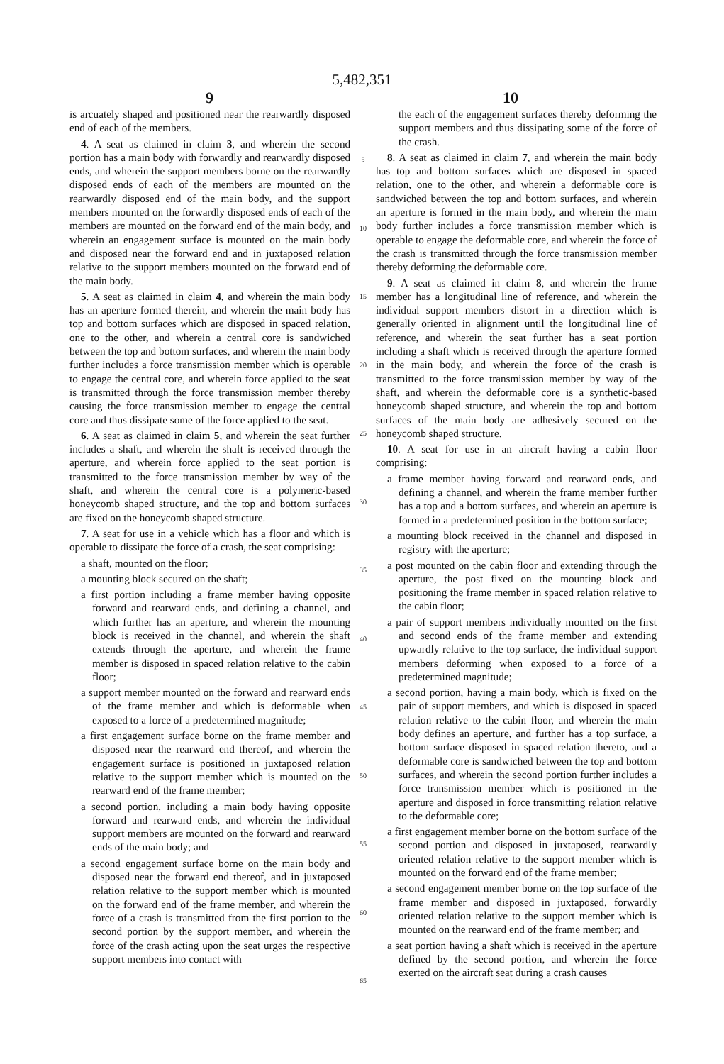5,482,351
9 10
is arcuately shaped and positioned near the rearwardly disposed end of each of the members.
4. A seat as claimed in claim 3, and wherein the second portion has a main body with forwardly and rearwardly disposed ends, and wherein the support members borne on the rearwardly disposed ends of each of the members are mounted on the rearwardly disposed end of the main body, and the support members mounted on the forwardly disposed ends of each of the members are mounted on the forward end of the main body, and wherein an engagement surface is mounted on the main body and disposed near the forward end and in juxtaposed relation relative to the support members mounted on the forward end of the main body.
5. A seat as claimed in claim 4, and wherein the main body has an aperture formed therein, and wherein the main body has top and bottom surfaces which are disposed in spaced relation, one to the other, and wherein a central core is sandwiched between the top and bottom surfaces, and wherein the main body further includes a force transmission member which is operable to engage the central core, and wherein force applied to the seat is transmitted through the force transmission member thereby causing the force transmission member to engage the central core and thus dissipate some of the force applied to the seat.
6. A seat as claimed in claim 5, and wherein the seat further includes a shaft, and wherein the shaft is received through the aperture, and wherein force applied to the seat portion is transmitted to the force transmission member by way of the shaft, and wherein the central core is a polymeric-based honeycomb shaped structure, and the top and bottom surfaces are fixed on the honeycomb shaped structure.
7. A seat for use in a vehicle which has a floor and which is operable to dissipate the force of a crash, the seat comprising:
a shaft, mounted on the floor;
a mounting block secured on the shaft;
a first portion including a frame member having opposite forward and rearward ends, and defining a channel, and which further has an aperture, and wherein the mounting block is received in the channel, and wherein the shaft extends through the aperture, and wherein the frame member is disposed in spaced relation relative to the cabin floor;
a support member mounted on the forward and rearward ends of the frame member and which is deformable when exposed to a force of a predetermined magnitude;
a first engagement surface borne on the frame member and disposed near the rearward end thereof, and wherein the engagement surface is positioned in juxtaposed relation relative to the support member which is mounted on the rearward end of the frame member;
a second portion, including a main body having opposite forward and rearward ends, and wherein the individual support members are mounted on the forward and rearward ends of the main body; and
a second engagement surface borne on the main body and disposed near the forward end thereof, and in juxtaposed relation relative to the support member which is mounted on the forward end of the frame member, and wherein the force of a crash is transmitted from the first portion to the second portion by the support member, and wherein the force of the crash acting upon the seat urges the respective support members into contact with
5
10
15
20
25
30
35
40
45
50
55
60
65
the each of the engagement surfaces thereby deforming the support members and thus dissipating some of the force of the crash.
8. A seat as claimed in claim 7, and wherein the main body has top and bottom surfaces which are disposed in spaced relation, one to the other, and wherein a deformable core is sandwiched between the top and bottom surfaces, and wherein an aperture is formed in the main body, and wherein the main body further includes a force transmission member which is operable to engage the deformable core, and wherein the force of the crash is transmitted through the force transmission member thereby deforming the deformable core.
9. A seat as claimed in claim 8, and wherein the frame member has a longitudinal line of reference, and wherein the individual support members distort in a direction which is generally oriented in alignment until the longitudinal line of reference, and wherein the seat further has a seat portion including a shaft which is received through the aperture formed in the main body, and wherein the force of the crash is transmitted to the force transmission member by way of the shaft, and wherein the deformable core is a synthetic-based honeycomb shaped structure, and wherein the top and bottom surfaces of the main body are adhesively secured on the honeycomb shaped structure.
10. A seat for use in an aircraft having a cabin floor comprising:
a frame member having forward and rearward ends, and defining a channel, and wherein the frame member further has a top and a bottom surfaces, and wherein an aperture is formed in a predetermined position in the bottom surface;
a mounting block received in the channel and disposed in registry with the aperture;
a post mounted on the cabin floor and extending through the aperture, the post fixed on the mounting block and positioning the frame member in spaced relation relative to the cabin floor;
a pair of support members individually mounted on the first and second ends of the frame member and extending upwardly relative to the top surface, the individual support members deforming when exposed to a force of a predetermined magnitude;
a second portion, having a main body, which is fixed on the pair of support members, and which is disposed in spaced relation relative to the cabin floor, and wherein the main body defines an aperture, and further has a top surface, a bottom surface disposed in spaced relation thereto, and a deformable core is sandwiched between the top and bottom surfaces, and wherein the second portion further includes a force transmission member which is positioned in the aperture and disposed in force transmitting relation relative to the deformable core;
a first engagement member borne on the bottom surface of the second portion and disposed in juxtaposed, rearwardly oriented relation relative to the support member which is mounted on the forward end of the frame member;
a second engagement member borne on the top surface of the frame member and disposed in juxtaposed, forwardly oriented relation relative to the support member which is mounted on the rearward end of the frame member; and
a seat portion having a shaft which is received in the aperture defined by the second portion, and wherein the force exerted on the aircraft seat during a crash causes